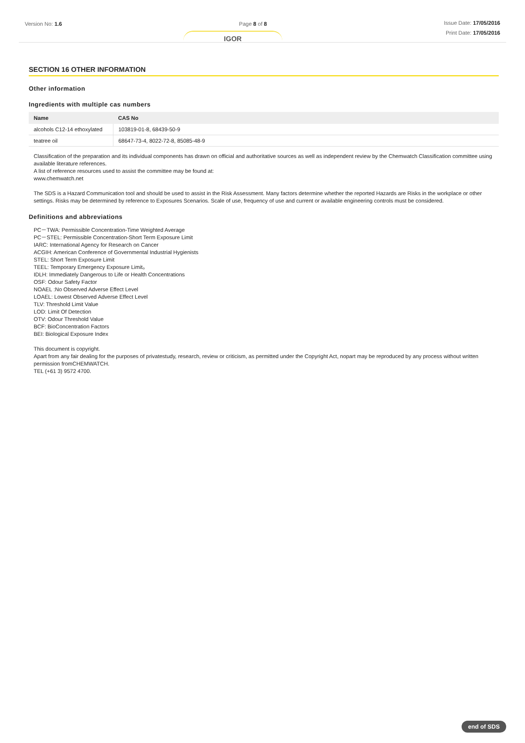Version No: 1.6 Page 8 of 8
Issue Date: 17/05/2016
Print Date: 17/05/2016
IGOR
SECTION 16 OTHER INFORMATION
Other information
Ingredients with multiple cas numbers
| Name | CAS No |
| --- | --- |
| alcohols C12-14 ethoxylated | 103819-01-8, 68439-50-9 |
| teatree oil | 68647-73-4, 8022-72-8, 85085-48-9 |
Classification of the preparation and its individual components has drawn on official and authoritative sources as well as independent review by the Chemwatch Classification committee using available literature references.
A list of reference resources used to assist the committee may be found at:
www.chemwatch.net
The SDS is a Hazard Communication tool and should be used to assist in the Risk Assessment. Many factors determine whether the reported Hazards are Risks in the workplace or other settings. Risks may be determined by reference to Exposures Scenarios. Scale of use, frequency of use and current or available engineering controls must be considered.
Definitions and abbreviations
PC－TWA: Permissible Concentration-Time Weighted Average
PC－STEL: Permissible Concentration-Short Term Exposure Limit
IARC: International Agency for Research on Cancer
ACGIH: American Conference of Governmental Industrial Hygienists
STEL: Short Term Exposure Limit
TEEL: Temporary Emergency Exposure Limit。
IDLH: Immediately Dangerous to Life or Health Concentrations
OSF: Odour Safety Factor
NOAEL :No Observed Adverse Effect Level
LOAEL: Lowest Observed Adverse Effect Level
TLV: Threshold Limit Value
LOD: Limit Of Detection
OTV: Odour Threshold Value
BCF: BioConcentration Factors
BEI: Biological Exposure Index
This document is copyright.
Apart from any fair dealing for the purposes of privatestudy, research, review or criticism, as permitted under the Copyright Act, nopart may be reproduced by any process without written permission fromCHEMWATCH.
TEL (+61 3) 9572 4700.
end of SDS